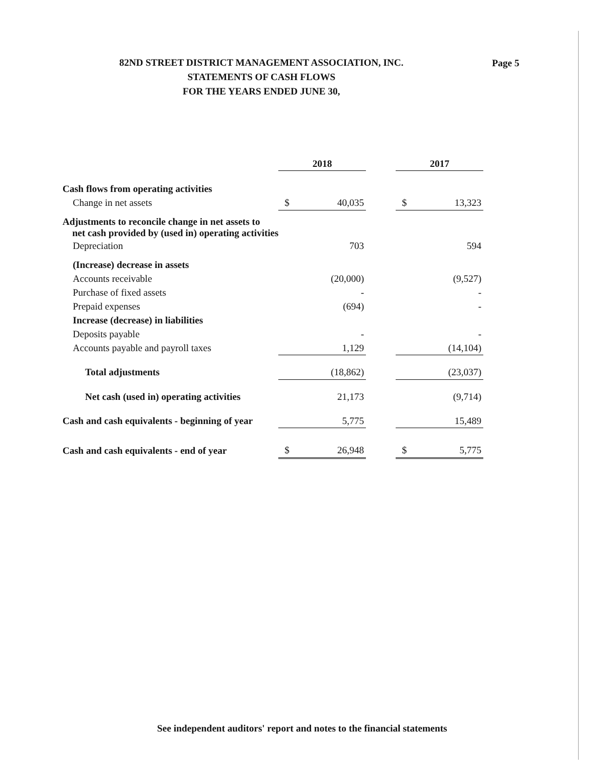82ND STREET DISTRICT MANAGEMENT ASSOCIATION, INC.
STATEMENTS OF CASH FLOWS
FOR THE YEARS ENDED JUNE 30,
Page 5
| | 2018 | | | 2017 | |
| --- | --- | --- | --- | --- | --- |
| Cash flows from operating activities | | | | | |
| Change in net assets | $ | 40,035 | | $ | 13,323 |
| Adjustments to reconcile change in net assets to net cash provided by (used in) operating activities | | | | | |
| Depreciation | | 703 | | | 594 |
| (Increase) decrease in assets | | | | | |
| Accounts receivable | | (20,000) | | | (9,527) |
| Purchase of fixed assets | | - | | | - |
| Prepaid expenses | | (694) | | | - |
| Increase (decrease) in liabilities | | | | | |
| Deposits payable | | - | | | - |
| Accounts payable and payroll taxes | | 1,129 | | | (14,104) |
| Total adjustments | | (18,862) | | | (23,037) |
| Net cash (used in) operating activities | | 21,173 | | | (9,714) |
| Cash and cash equivalents - beginning of year | | 5,775 | | | 15,489 |
| Cash and cash equivalents - end of year | $ | 26,948 | | $ | 5,775 |
See independent auditors' report and notes to the financial statements